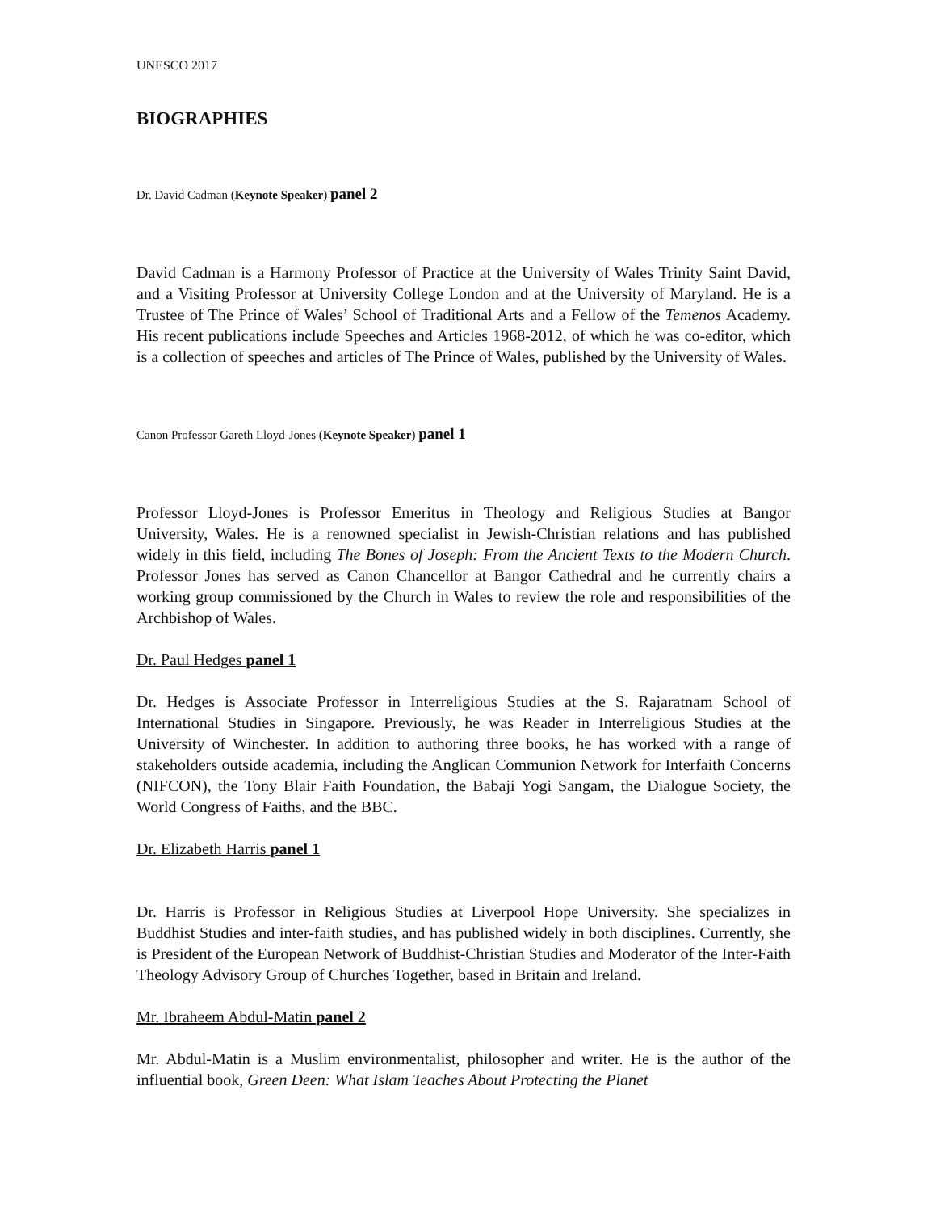UNESCO 2017
BIOGRAPHIES
Dr. David Cadman (Keynote Speaker) panel 2
David Cadman is a Harmony Professor of Practice at the University of Wales Trinity Saint David, and a Visiting Professor at University College London and at the University of Maryland. He is a Trustee of The Prince of Wales’ School of Traditional Arts and a Fellow of the Temenos Academy. His recent publications include Speeches and Articles 1968-2012, of which he was co-editor, which is a collection of speeches and articles of The Prince of Wales, published by the University of Wales.
Canon Professor Gareth Lloyd-Jones (Keynote Speaker) panel 1
Professor Lloyd-Jones is Professor Emeritus in Theology and Religious Studies at Bangor University, Wales. He is a renowned specialist in Jewish-Christian relations and has published widely in this field, including The Bones of Joseph: From the Ancient Texts to the Modern Church. Professor Jones has served as Canon Chancellor at Bangor Cathedral and he currently chairs a working group commissioned by the Church in Wales to review the role and responsibilities of the Archbishop of Wales.
Dr. Paul Hedges panel 1
Dr. Hedges is Associate Professor in Interreligious Studies at the S. Rajaratnam School of International Studies in Singapore. Previously, he was Reader in Interreligious Studies at the University of Winchester. In addition to authoring three books, he has worked with a range of stakeholders outside academia, including the Anglican Communion Network for Interfaith Concerns (NIFCON), the Tony Blair Faith Foundation, the Babaji Yogi Sangam, the Dialogue Society, the World Congress of Faiths, and the BBC.
Dr. Elizabeth Harris panel 1
Dr. Harris is Professor in Religious Studies at Liverpool Hope University. She specializes in Buddhist Studies and inter-faith studies, and has published widely in both disciplines. Currently, she is President of the European Network of Buddhist-Christian Studies and Moderator of the Inter-Faith Theology Advisory Group of Churches Together, based in Britain and Ireland.
Mr. Ibraheem Abdul-Matin panel 2
Mr. Abdul-Matin is a Muslim environmentalist, philosopher and writer. He is the author of the influential book, Green Deen: What Islam Teaches About Protecting the Planet